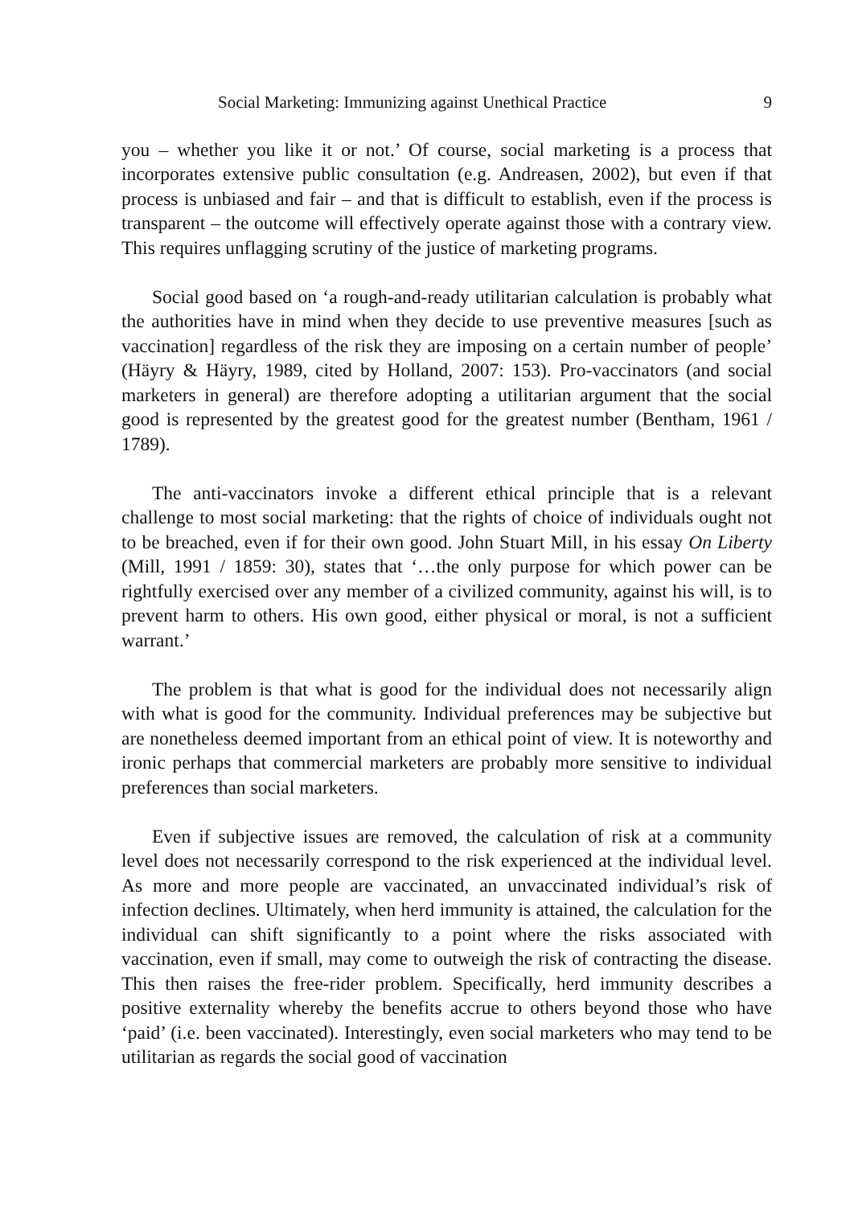Social Marketing: Immunizing against Unethical Practice 9
you – whether you like it or not.’ Of course, social marketing is a process that incorporates extensive public consultation (e.g. Andreasen, 2002), but even if that process is unbiased and fair – and that is difficult to establish, even if the process is transparent – the outcome will effectively operate against those with a contrary view. This requires unflagging scrutiny of the justice of marketing programs.
Social good based on ‘a rough-and-ready utilitarian calculation is probably what the authorities have in mind when they decide to use preventive measures [such as vaccination] regardless of the risk they are imposing on a certain number of people’ (Häyry & Häyry, 1989, cited by Holland, 2007: 153). Pro-vaccinators (and social marketers in general) are therefore adopting a utilitarian argument that the social good is represented by the greatest good for the greatest number (Bentham, 1961 / 1789).
The anti-vaccinators invoke a different ethical principle that is a relevant challenge to most social marketing: that the rights of choice of individuals ought not to be breached, even if for their own good. John Stuart Mill, in his essay On Liberty (Mill, 1991 / 1859: 30), states that ‘…the only purpose for which power can be rightfully exercised over any member of a civilized community, against his will, is to prevent harm to others. His own good, either physical or moral, is not a sufficient warrant.’
The problem is that what is good for the individual does not necessarily align with what is good for the community. Individual preferences may be subjective but are nonetheless deemed important from an ethical point of view. It is noteworthy and ironic perhaps that commercial marketers are probably more sensitive to individual preferences than social marketers.
Even if subjective issues are removed, the calculation of risk at a community level does not necessarily correspond to the risk experienced at the individual level. As more and more people are vaccinated, an unvaccinated individual’s risk of infection declines. Ultimately, when herd immunity is attained, the calculation for the individual can shift significantly to a point where the risks associated with vaccination, even if small, may come to outweigh the risk of contracting the disease. This then raises the free-rider problem. Specifically, herd immunity describes a positive externality whereby the benefits accrue to others beyond those who have ‘paid’ (i.e. been vaccinated). Interestingly, even social marketers who may tend to be utilitarian as regards the social good of vaccination